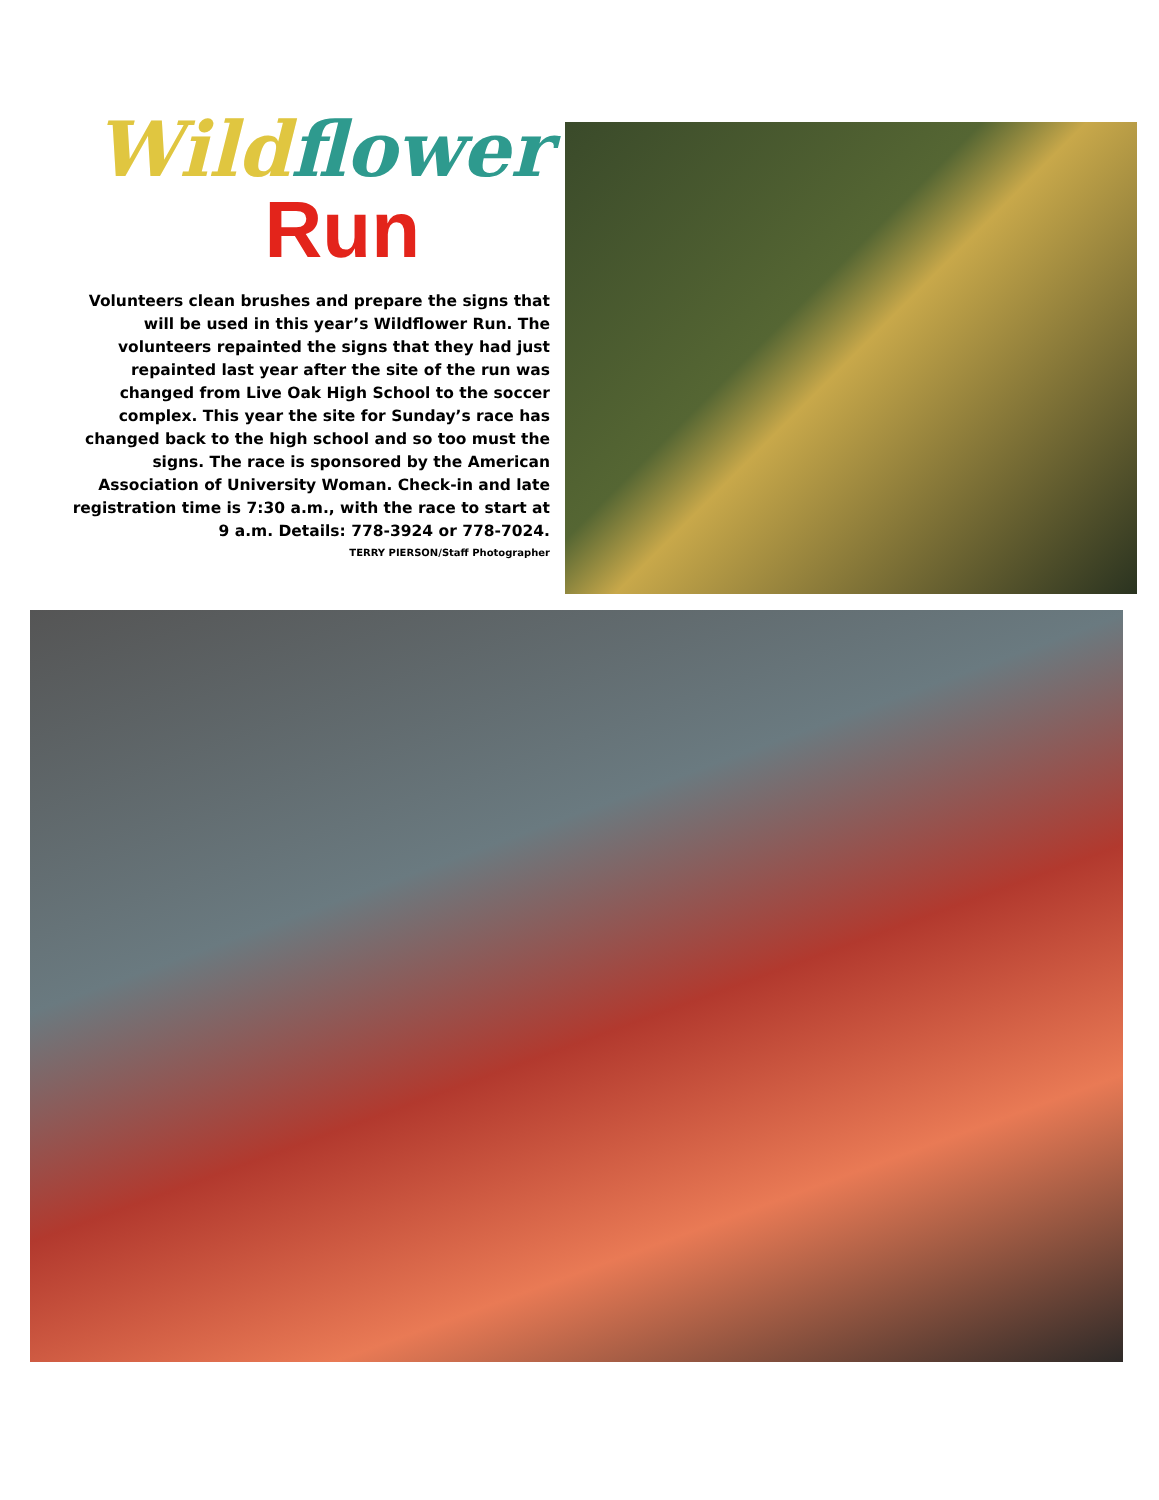Wild flower
Run
Volunteers clean brushes and prepare the signs that will be used in this year’s Wildflower Run. The volunteers repainted the signs that they had just repainted last year after the site of the run was changed from Live Oak High School to the soccer complex. This year the site for Sunday’s race has changed back to the high school and so too must the signs. The race is sponsored by the American Association of University Woman. Check-in and late registration time is 7:30 a.m., with the race to start at 9 a.m. Details: 778-3924 or 778-7024.
TERRY PIERSON/Staff Photographer